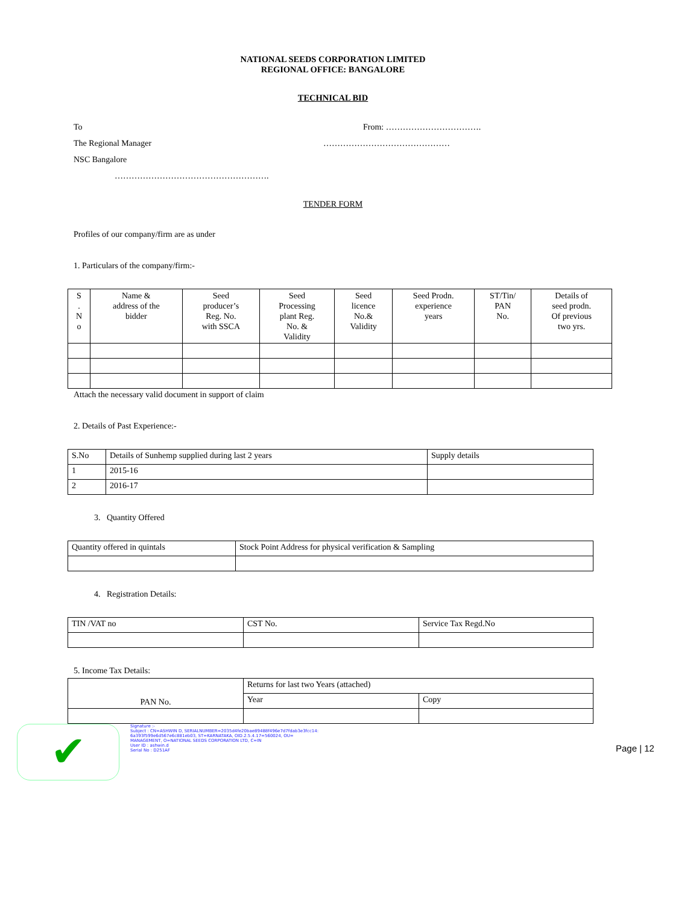NATIONAL SEEDS CORPORATION LIMITED
REGIONAL OFFICE: BANGALORE
TECHNICAL BID
To
The Regional Manager
NSC Bangalore
……………………………………………….
From: …………………………….
………………………………………
TENDER FORM
Profiles of our company/firm are as under
1. Particulars of the company/firm:-
| S . N o | Name & address of the bidder | Seed producer’s Reg. No. with SSCA | Seed Processing plant Reg. No. & Validity | Seed licence No.& Validity | Seed Prodn. experience years | ST/Tin/ PAN No. | Details of seed prodn. Of previous two yrs. |
| --- | --- | --- | --- | --- | --- | --- | --- |
Attach the necessary valid document in support of claim
2. Details of Past Experience:-
| S.No | Details of Sunhemp supplied during last 2 years | Supply details |
| 1 | 2015-16 | |
| 2 | 2016-17 | |
3. Quantity Offered
| Quantity offered in quintals | Stock Point Address for physical verification & Sampling |
4. Registration Details:
| TIN /VAT no | CST No. | Service Tax Regd.No |
5. Income Tax Details:
| PAN No. | Returns for last two Years (attached) | |
| | Year | Copy |
✔
Signature :-
Subject : CN=ASHWIN D, SERIALNUMBER=2035d4fe20bae89488f496e7d7fdab3e3fcc14:
6a393f599e6d567e6c881eb03, ST=KARNATAKA, OID.2.5.4.17=560024, OU=
MANAGEMENT, O=NATIONAL SEEDS CORPORATION LTD, C=IN
User ID : ashwin.d
Serial No : D251AF
Page | 12